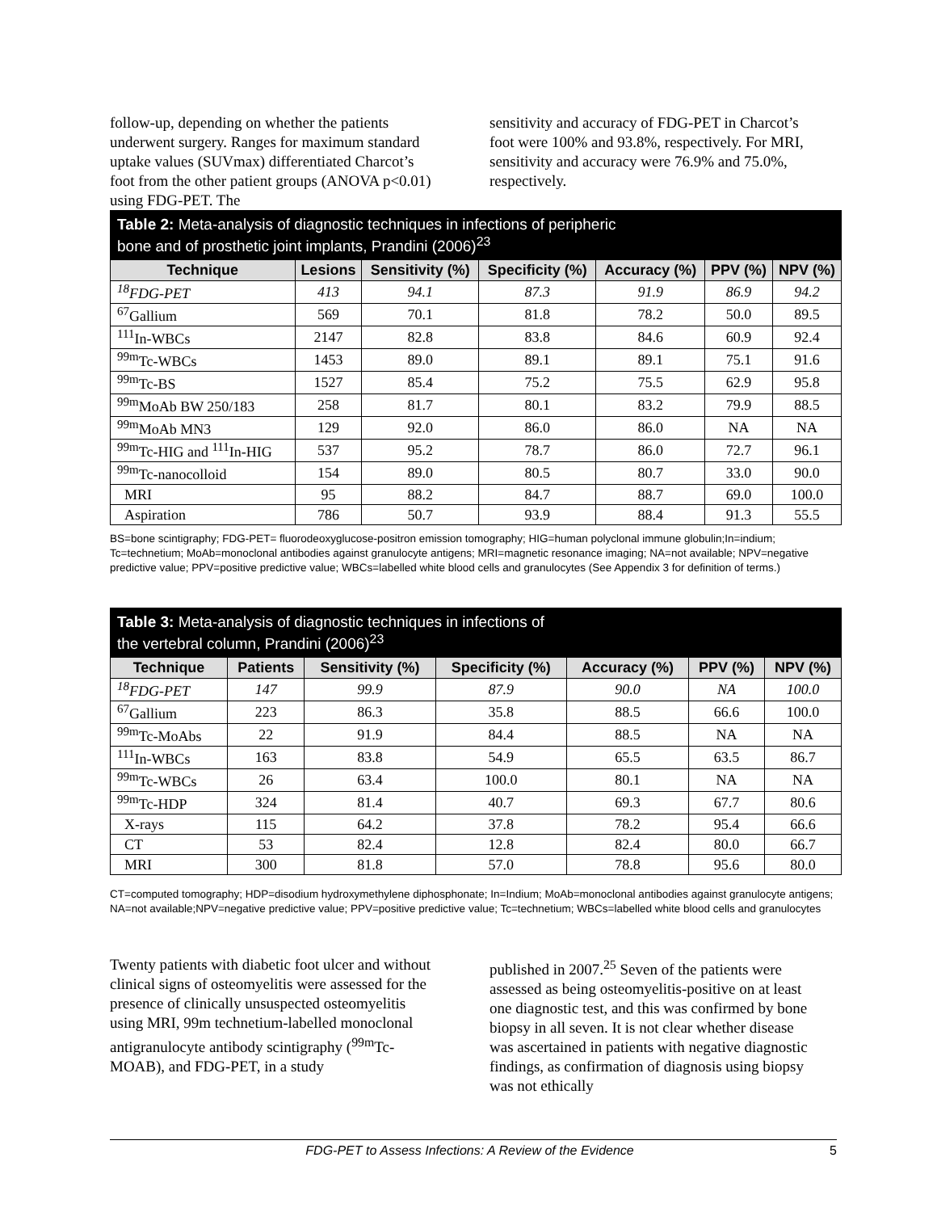follow-up, depending on whether the patients underwent surgery. Ranges for maximum standard uptake values (SUVmax) differentiated Charcot’s foot from the other patient groups (ANOVA p<0.01) using FDG-PET. The
sensitivity and accuracy of FDG-PET in Charcot’s foot were 100% and 93.8%, respectively. For MRI, sensitivity and accuracy were 76.9% and 75.0%, respectively.
| Table 2: Meta-analysis of diagnostic techniques in infections of peripheric bone and of prosthetic joint implants, Prandini (2006)<sup>23</sup> | | | | | | |
| Technique | Lesions | Sensitivity (%) | Specificity (%) | Accuracy (%) | PPV (%) | NPV (%) |
| <sup>18</sup>FDG-PET | 413 | 94.1 | 87.3 | 91.9 | 86.9 | 94.2 |
| <sup>67</sup> Gallium | 569 | 70.1 | 81.8 | 78.2 | 50.0 | 89.5 |
| <sup>111</sup>In-WBCs | 2147 | 82.8 | 83.8 | 84.6 | 60.9 | 92.4 |
| <sup>99m</sup>Tc-WBCs | 1453 | 89.0 | 89.1 | 89.1 | 75.1 | 91.6 |
| <sup>99m</sup>Tc-BS | 1527 | 85.4 | 75.2 | 75.5 | 62.9 | 95.8 |
| <sup>99m</sup>MoAb BW 250/183 | 258 | 81.7 | 80.1 | 83.2 | 79.9 | 88.5 |
| <sup>99m</sup>MoAb MN3 | 129 | 92.0 | 86.0 | 86.0 | NA | NA |
| <sup>99m</sup>Tc-HIG and <sup>111</sup>In-HIG | 537 | 95.2 | 78.7 | 86.0 | 72.7 | 96.1 |
| <sup>99m</sup>Tc-nanocolloid | 154 | 89.0 | 80.5 | 80.7 | 33.0 | 90.0 |
| MRI | 95 | 88.2 | 84.7 | 88.7 | 69.0 | 100.0 |
| Aspiration | 786 | 50.7 | 93.9 | 88.4 | 91.3 | 55.5 |
BS=bone scintigraphy; FDG-PET= fluorodeoxyglucose-positron emission tomography; HIG=human polyclonal immune globulin;In=indium; Tc=technetium; MoAb=monoclonal antibodies against granulocyte antigens; MRI=magnetic resonance imaging; NA=not available; NPV=negative predictive value; PPV=positive predictive value; WBCs=labelled white blood cells and granulocytes (See Appendix 3 for definition of terms.)
| Table 3: Meta-analysis of diagnostic techniques in infections of the vertebral column, Prandini (2006)<sup>23</sup> | | | | | | |
| Technique | Patients | Sensitivity (%) | Specificity (%) | Accuracy (%) | PPV (%) | NPV (%) |
| <sup>18</sup>FDG-PET | 147 | 99.9 | 87.9 | 90.0 | NA | 100.0 |
| <sup>67</sup> Gallium | 223 | 86.3 | 35.8 | 88.5 | 66.6 | 100.0 |
| <sup>99m</sup>Tc-MoAbs | 22 | 91.9 | 84.4 | 88.5 | NA | NA |
| <sup>111</sup>In-WBCs | 163 | 83.8 | 54.9 | 65.5 | 63.5 | 86.7 |
| <sup>99m</sup>Tc-WBCs | 26 | 63.4 | 100.0 | 80.1 | NA | NA |
| <sup>99m</sup>Tc-HDP | 324 | 81.4 | 40.7 | 69.3 | 67.7 | 80.6 |
| X-rays | 115 | 64.2 | 37.8 | 78.2 | 95.4 | 66.6 |
| CT | 53 | 82.4 | 12.8 | 82.4 | 80.0 | 66.7 |
| MRI | 300 | 81.8 | 57.0 | 78.8 | 95.6 | 80.0 |
CT=computed tomography; HDP=disodium hydroxymethylene diphosphonate; In=Indium; MoAb=monoclonal antibodies against granulocyte antigens; NA=not available;NPV=negative predictive value; PPV=positive predictive value; Tc=technetium; WBCs=labelled white blood cells and granulocytes
Twenty patients with diabetic foot ulcer and without clinical signs of osteomyelitis were assessed for the presence of clinically unsuspected osteomyelitis using MRI, 99m technetium-labelled monoclonal antigranulocyte antibody scintigraphy (<sup>99m</sup>Tc-MOAB), and FDG-PET, in a study
published in 2007.<sup>25</sup> Seven of the patients were assessed as being osteomyelitis-positive on at least one diagnostic test, and this was confirmed by bone biopsy in all seven. It is not clear whether disease was ascertained in patients with negative diagnostic findings, as confirmation of diagnosis using biopsy was not ethically
FDG-PET to Assess Infections: A Review of the Evidence 5